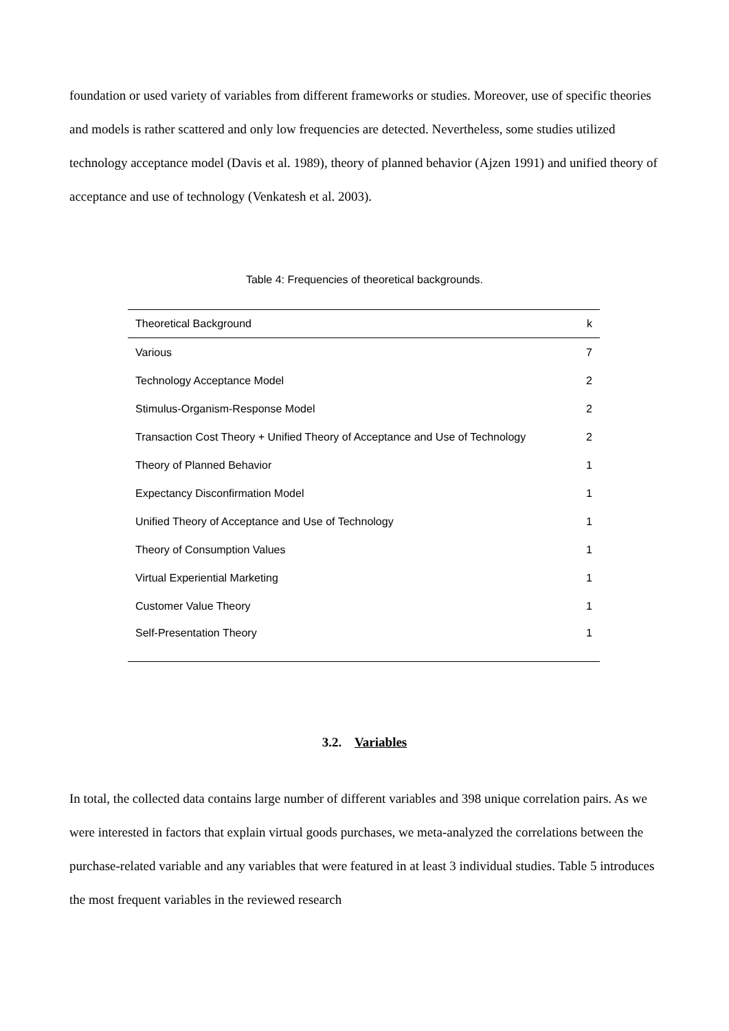foundation or used variety of variables from different frameworks or studies. Moreover, use of specific theories and models is rather scattered and only low frequencies are detected. Nevertheless, some studies utilized technology acceptance model (Davis et al. 1989), theory of planned behavior (Ajzen 1991) and unified theory of acceptance and use of technology (Venkatesh et al. 2003).
Table 4: Frequencies of theoretical backgrounds.
| Theoretical Background | k |
| --- | --- |
| Various | 7 |
| Technology Acceptance Model | 2 |
| Stimulus-Organism-Response Model | 2 |
| Transaction Cost Theory + Unified Theory of Acceptance and Use of Technology | 2 |
| Theory of Planned Behavior | 1 |
| Expectancy Disconfirmation Model | 1 |
| Unified Theory of Acceptance and Use of Technology | 1 |
| Theory of Consumption Values | 1 |
| Virtual Experiential Marketing | 1 |
| Customer Value Theory | 1 |
| Self-Presentation Theory | 1 |
3.2. Variables
In total, the collected data contains large number of different variables and 398 unique correlation pairs. As we were interested in factors that explain virtual goods purchases, we meta-analyzed the correlations between the purchase-related variable and any variables that were featured in at least 3 individual studies. Table 5 introduces the most frequent variables in the reviewed research